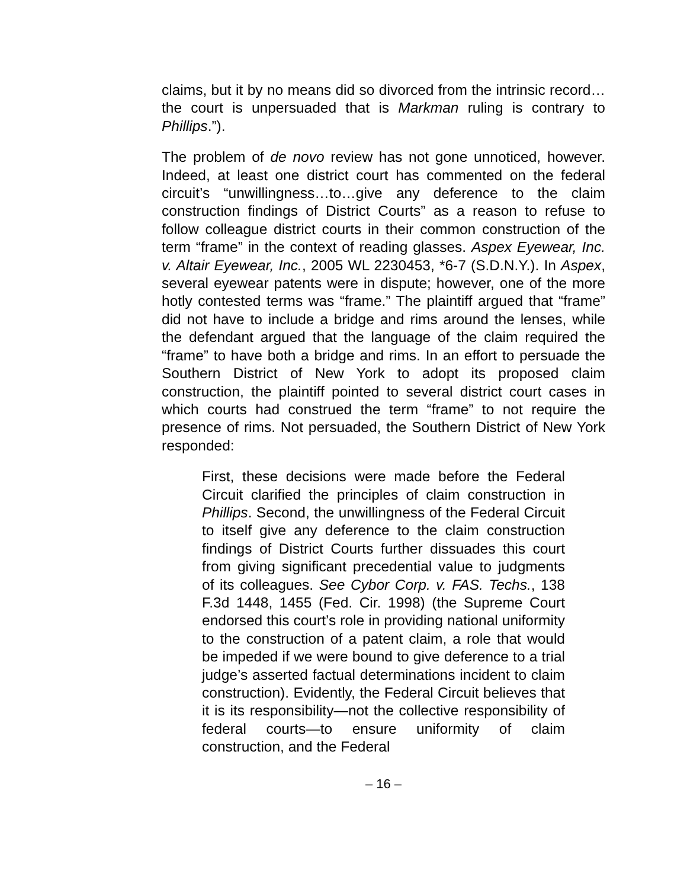claims, but it by no means did so divorced from the intrinsic record…the court is unpersuaded that is Markman ruling is contrary to Phillips.”).
The problem of de novo review has not gone unnoticed, however. Indeed, at least one district court has commented on the federal circuit’s “unwillingness…to…give any deference to the claim construction findings of District Courts” as a reason to refuse to follow colleague district courts in their common construction of the term “frame” in the context of reading glasses. Aspex Eyewear, Inc. v. Altair Eyewear, Inc., 2005 WL 2230453, *6-7 (S.D.N.Y.). In Aspex, several eyewear patents were in dispute; however, one of the more hotly contested terms was “frame.” The plaintiff argued that “frame” did not have to include a bridge and rims around the lenses, while the defendant argued that the language of the claim required the “frame” to have both a bridge and rims. In an effort to persuade the Southern District of New York to adopt its proposed claim construction, the plaintiff pointed to several district court cases in which courts had construed the term “frame” to not require the presence of rims. Not persuaded, the Southern District of New York responded:
First, these decisions were made before the Federal Circuit clarified the principles of claim construction in Phillips. Second, the unwillingness of the Federal Circuit to itself give any deference to the claim construction findings of District Courts further dissuades this court from giving significant precedential value to judgments of its colleagues. See Cybor Corp. v. FAS. Techs., 138 F.3d 1448, 1455 (Fed. Cir. 1998) (the Supreme Court endorsed this court’s role in providing national uniformity to the construction of a patent claim, a role that would be impeded if we were bound to give deference to a trial judge’s asserted factual determinations incident to claim construction). Evidently, the Federal Circuit believes that it is its responsibility—not the collective responsibility of federal courts—to ensure uniformity of claim construction, and the Federal
– 16 –